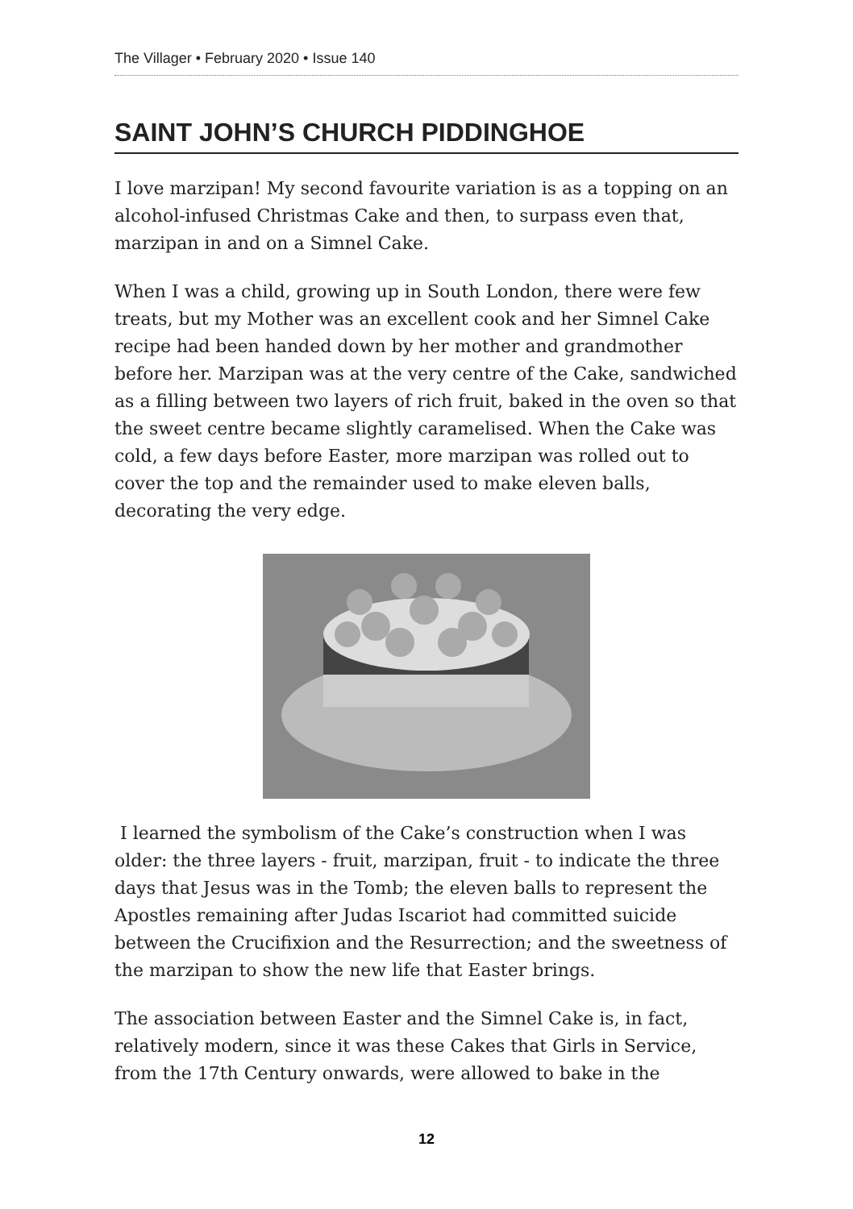The Villager • February 2020 • Issue 140
SAINT JOHN’S CHURCH PIDDINGHOE
I love marzipan! My second favourite variation is as a topping on an alcohol-infused Christmas Cake and then, to surpass even that, marzipan in and on a Simnel Cake.
When I was a child, growing up in South London, there were few treats, but my Mother was an excellent cook and her Simnel Cake recipe had been handed down by her mother and grandmother before her. Marzipan was at the very centre of the Cake, sandwiched as a filling between two layers of rich fruit, baked in the oven so that the sweet centre became slightly caramelised. When the Cake was cold, a few days before Easter, more marzipan was rolled out to cover the top and the remainder used to make eleven balls, decorating the very edge.
I learned the symbolism of the Cake’s construction when I was older: the three layers - fruit, marzipan, fruit - to indicate the three days that Jesus was in the Tomb; the eleven balls to represent the Apostles remaining after Judas Iscariot had committed suicide between the Crucifixion and the Resurrection; and the sweetness of the marzipan to show the new life that Easter brings.
The association between Easter and the Simnel Cake is, in fact, relatively modern, since it was these Cakes that Girls in Service, from the 17th Century onwards, were allowed to bake in the
12